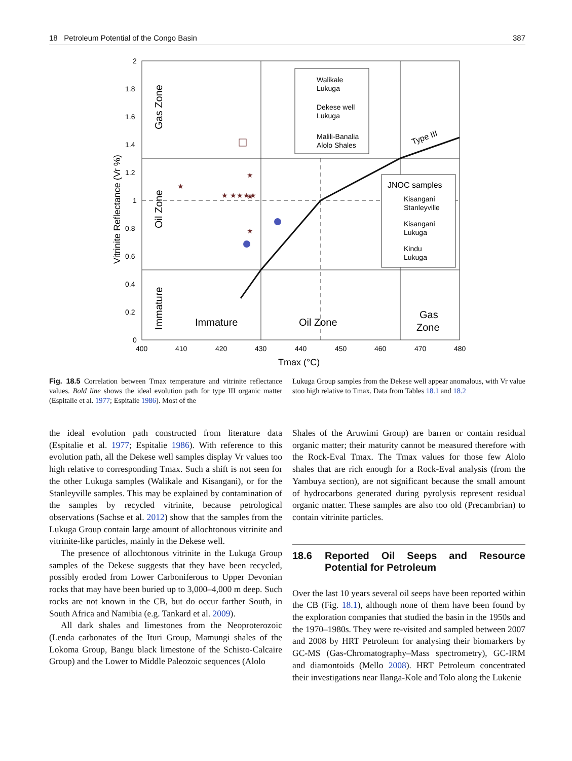18 Petroleum Potential of the Congo Basin 387
Walikale
Lukuga
Dekese well
Lukuga
Malili-Banalia
Alolo Shales
JNOC samples
Kisangani
Stanleyville
Kisangani
Lukuga
Kindu
Lukuga
Type III
Immature
Oil Zone
Gas
Zone
Gas Zone
Oil Zone
Immature
Vitrinite Reflectance (Vr %)
2
1.8
1.6
1.4
1.2
1
0.8
0.6
0.4
0.2
0
400
410
420
430
440
450
460
470
480
Tmax (°C)
★ ★★★★
★
★
★
★
Fig. 18.5 Correlation between Tmax temperature and vitrinite reflectance values. Bold line shows the ideal evolution path for type III organic matter (Espitalie et al. 1977; Espitalie 1986). Most of the
Lukuga Group samples from the Dekese well appear anomalous, with Vr value stoo high relative to Tmax. Data from Tables 18.1 and 18.2
the ideal evolution path constructed from literature data (Espitalie et al. 1977; Espitalie 1986). With reference to this evolution path, all the Dekese well samples display Vr values too high relative to corresponding Tmax. Such a shift is not seen for the other Lukuga samples (Walikale and Kisangani), or for the Stanleyville samples. This may be explained by contamination of the samples by recycled vitrinite, because petrological observations (Sachse et al. 2012) show that the samples from the Lukuga Group contain large amount of allochtonous vitrinite and vitrinite-like particles, mainly in the Dekese well.
The presence of allochtonous vitrinite in the Lukuga Group samples of the Dekese suggests that they have been recycled, possibly eroded from Lower Carboniferous to Upper Devonian rocks that may have been buried up to 3,000–4,000 m deep. Such rocks are not known in the CB, but do occur farther South, in South Africa and Namibia (e.g. Tankard et al. 2009).
All dark shales and limestones from the Neoproterozoic (Lenda carbonates of the Ituri Group, Mamungi shales of the Lokoma Group, Bangu black limestone of the Schisto-Calcaire Group) and the Lower to Middle Paleozoic sequences (Alolo
Shales of the Aruwimi Group) are barren or contain residual organic matter; their maturity cannot be measured therefore with the Rock-Eval Tmax. The Tmax values for those few Alolo shales that are rich enough for a Rock-Eval analysis (from the Yambuya section), are not significant because the small amount of hydrocarbons generated during pyrolysis represent residual organic matter. These samples are also too old (Precambrian) to contain vitrinite particles.
18.6 Reported Oil Seeps and Resource Potential for Petroleum
Over the last 10 years several oil seeps have been reported within the CB (Fig. 18.1), although none of them have been found by the exploration companies that studied the basin in the 1950s and the 1970–1980s. They were re-visited and sampled between 2007 and 2008 by HRT Petroleum for analysing their biomarkers by GC-MS (Gas-Chromatography–Mass spectrometry), GC-IRM and diamontoids (Mello 2008). HRT Petroleum concentrated their investigations near Ilanga-Kole and Tolo along the Lukenie